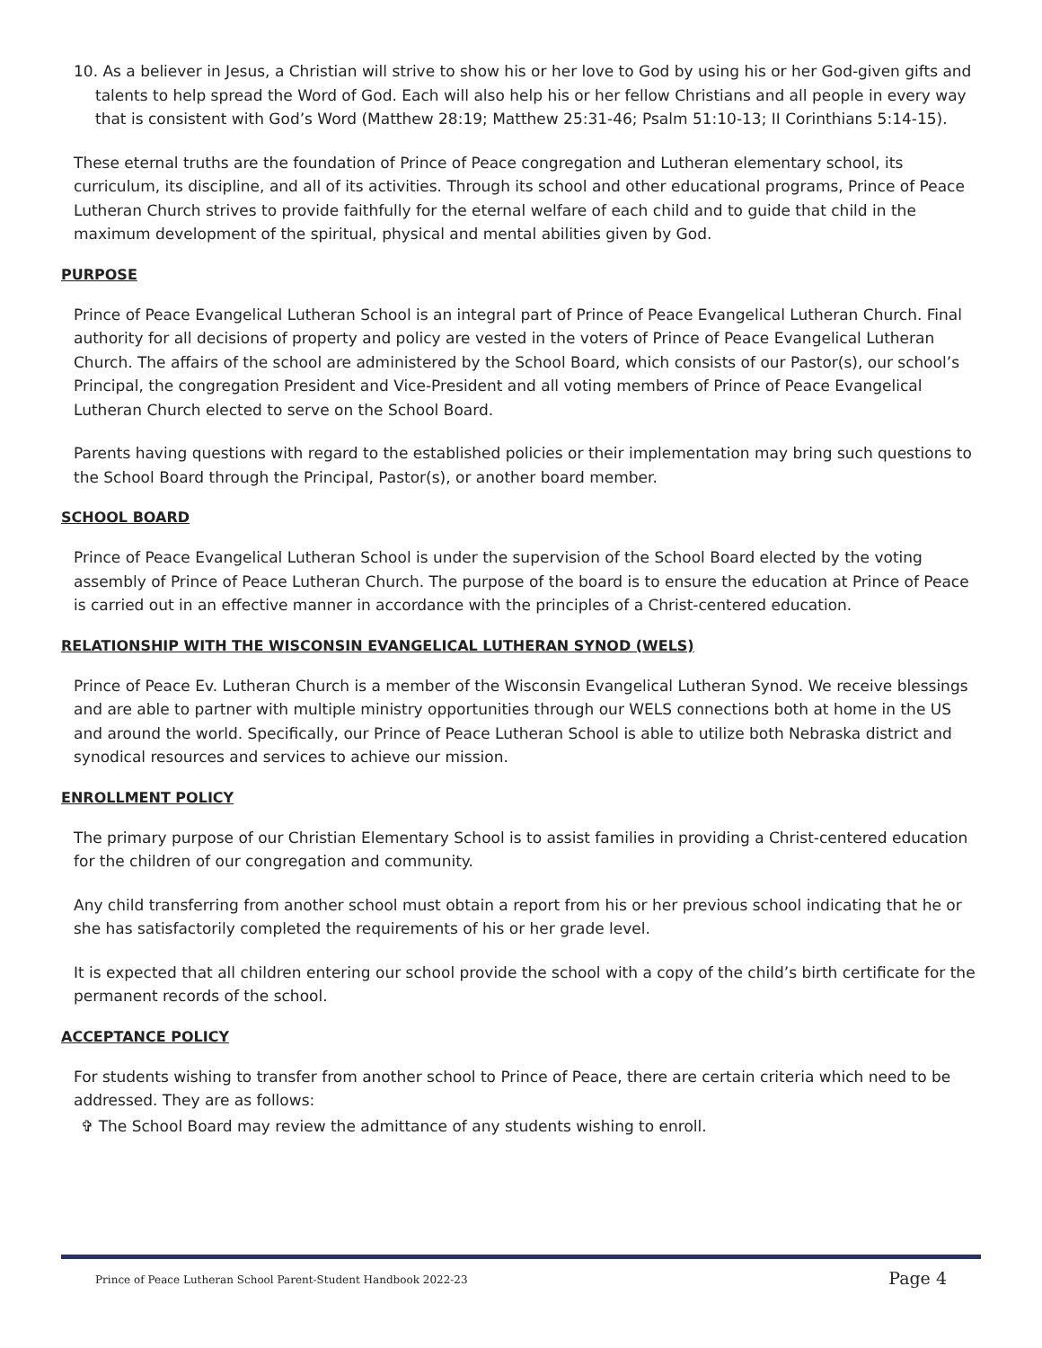10. As a believer in Jesus, a Christian will strive to show his or her love to God by using his or her God-given gifts and talents to help spread the Word of God. Each will also help his or her fellow Christians and all people in every way that is consistent with God’s Word (Matthew 28:19; Matthew 25:31-46; Psalm 51:10-13; II Corinthians 5:14-15).
These eternal truths are the foundation of Prince of Peace congregation and Lutheran elementary school, its curriculum, its discipline, and all of its activities. Through its school and other educational programs, Prince of Peace Lutheran Church strives to provide faithfully for the eternal welfare of each child and to guide that child in the maximum development of the spiritual, physical and mental abilities given by God.
PURPOSE
Prince of Peace Evangelical Lutheran School is an integral part of Prince of Peace Evangelical Lutheran Church. Final authority for all decisions of property and policy are vested in the voters of Prince of Peace Evangelical Lutheran Church. The affairs of the school are administered by the School Board, which consists of our Pastor(s), our school’s Principal, the congregation President and Vice-President and all voting members of Prince of Peace Evangelical Lutheran Church elected to serve on the School Board.
Parents having questions with regard to the established policies or their implementation may bring such questions to the School Board through the Principal, Pastor(s), or another board member.
SCHOOL BOARD
Prince of Peace Evangelical Lutheran School is under the supervision of the School Board elected by the voting assembly of Prince of Peace Lutheran Church. The purpose of the board is to ensure the education at Prince of Peace is carried out in an effective manner in accordance with the principles of a Christ-centered education.
RELATIONSHIP WITH THE WISCONSIN EVANGELICAL LUTHERAN SYNOD (WELS)
Prince of Peace Ev. Lutheran Church is a member of the Wisconsin Evangelical Lutheran Synod. We receive blessings and are able to partner with multiple ministry opportunities through our WELS connections both at home in the US and around the world. Specifically, our Prince of Peace Lutheran School is able to utilize both Nebraska district and synodical resources and services to achieve our mission.
ENROLLMENT POLICY
The primary purpose of our Christian Elementary School is to assist families in providing a Christ-centered education for the children of our congregation and community.
Any child transferring from another school must obtain a report from his or her previous school indicating that he or she has satisfactorily completed the requirements of his or her grade level.
It is expected that all children entering our school provide the school with a copy of the child’s birth certificate for the permanent records of the school.
ACCEPTANCE POLICY
For students wishing to transfer from another school to Prince of Peace, there are certain criteria which need to be addressed. They are as follows:
✞ The School Board may review the admittance of any students wishing to enroll.
Prince of Peace Lutheran School Parent-Student Handbook 2022-23 Page 4